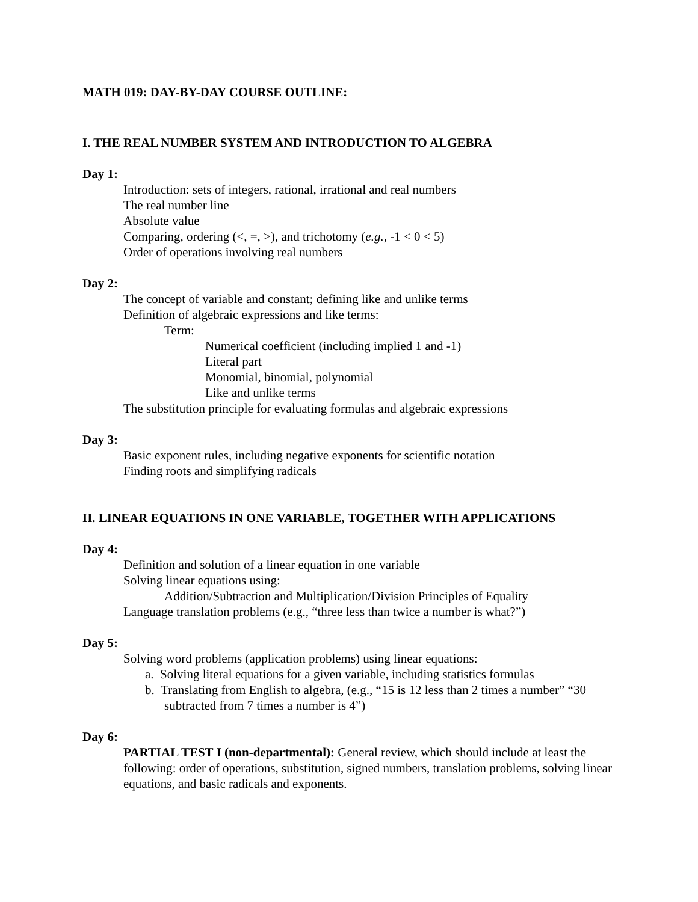MATH 019: DAY-BY-DAY COURSE OUTLINE:
I. THE REAL NUMBER SYSTEM AND INTRODUCTION TO ALGEBRA
Day 1:
Introduction: sets of integers, rational, irrational and real numbers
The real number line
Absolute value
Comparing, ordering (<, =, >), and trichotomy (e.g., -1 < 0 < 5)
Order of operations involving real numbers
Day 2:
The concept of variable and constant; defining like and unlike terms
Definition of algebraic expressions and like terms:
Term:
Numerical coefficient (including implied 1 and -1)
Literal part
Monomial, binomial, polynomial
Like and unlike terms
The substitution principle for evaluating formulas and algebraic expressions
Day 3:
Basic exponent rules, including negative exponents for scientific notation
Finding roots and simplifying radicals
II. LINEAR EQUATIONS IN ONE VARIABLE, TOGETHER WITH APPLICATIONS
Day 4:
Definition and solution of a linear equation in one variable
Solving linear equations using:
Addition/Subtraction and Multiplication/Division Principles of Equality
Language translation problems (e.g., “three less than twice a number is what?”)
Day 5:
Solving word problems (application problems) using linear equations:
a. Solving literal equations for a given variable, including statistics formulas
b. Translating from English to algebra, (e.g., “15 is 12 less than 2 times a number” “30 subtracted from 7 times a number is 4”)
Day 6:
PARTIAL TEST I (non-departmental): General review, which should include at least the following: order of operations, substitution, signed numbers, translation problems, solving linear equations, and basic radicals and exponents.